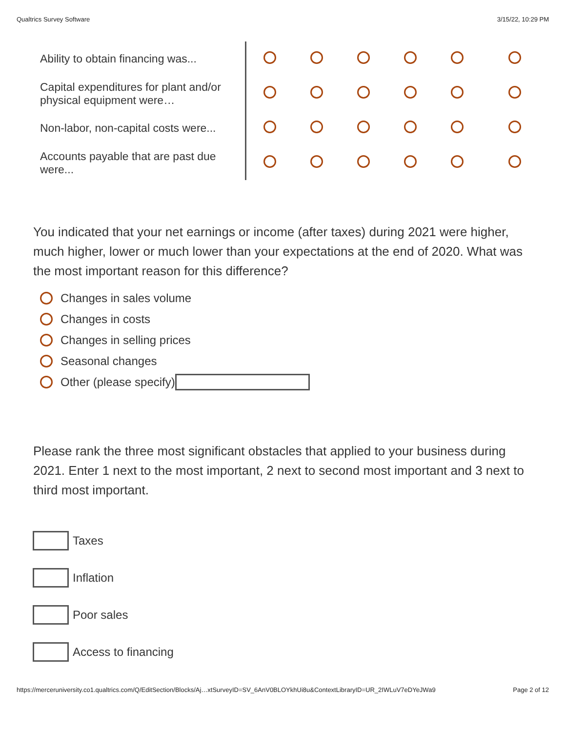Qualtrics Survey Software 3/15/22, 10:29 PM
| Ability to obtain financing was... | | | | | | |
| Capital expenditures for plant and/or physical equipment were… | | | | | | |
| Non-labor, non-capital costs were... | | | | | | |
| Accounts payable that are past due were... | | | | | | |
You indicated that your net earnings or income (after taxes) during 2021 were higher, much higher, lower or much lower than your expectations at the end of 2020. What was the most important reason for this difference?
Changes in sales volume
Changes in costs
Changes in selling prices
Seasonal changes
Other (please specify)
Please rank the three most significant obstacles that applied to your business during 2021. Enter 1 next to the most important, 2 next to second most important and 3 next to third most important.
Taxes
Inflation
Poor sales
Access to financing
https://merceruniversity.co1.qualtrics.com/Q/EditSection/Blocks/Aj…xtSurveyID=SV_6AnV0BLOYkhUi8u&ContextLibraryID=UR_2IWLuV7eDYeJWa9 Page 2 of 12